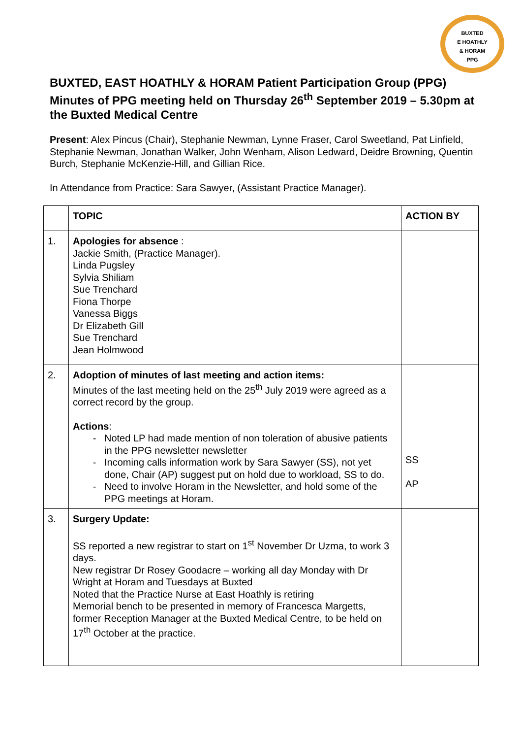BUXTED
E HOATHLY
& HORAM
PPG
BUXTED, EAST HOATHLY & HORAM Patient Participation Group (PPG) Minutes of PPG meeting held on Thursday 26<sup>th</sup> September 2019 – 5.30pm at the Buxted Medical Centre
Present: Alex Pincus (Chair), Stephanie Newman, Lynne Fraser, Carol Sweetland, Pat Linfield, Stephanie Newman, Jonathan Walker, John Wenham, Alison Ledward, Deidre Browning, Quentin Burch, Stephanie McKenzie-Hill, and Gillian Rice.
In Attendance from Practice: Sara Sawyer, (Assistant Practice Manager).
| | TOPIC | ACTION BY |
| --- | --- | --- |
| 1. | Apologies for absence : Jackie Smith, (Practice Manager). Linda Pugsley Sylvia Shiliam Sue Trenchard Fiona Thorpe Vanessa Biggs Dr Elizabeth Gill Sue Trenchard Jean Holmwood | |
| 2. | Adoption of minutes of last meeting and action items: Minutes of the last meeting held on the 25<sup>th</sup> July 2019 were agreed as a correct record by the group. Actions : Noted LP had made mention of non toleration of abusive patients in the PPG newsletter newsletter Incoming calls information work by Sara Sawyer (SS), not yet done, Chair (AP) suggest put on hold due to workload, SS to do. Need to involve Horam in the Newsletter, and hold some of the PPG meetings at Horam. | SS AP |
| 3. | Surgery Update: SS reported a new registrar to start on 1<sup>st</sup> November Dr Uzma, to work 3 days. New registrar Dr Rosey Goodacre – working all day Monday with Dr Wright at Horam and Tuesdays at Buxted Noted that the Practice Nurse at East Hoathly is retiring Memorial bench to be presented in memory of Francesca Margetts, former Reception Manager at the Buxted Medical Centre, to be held on 17<sup>th</sup> October at the practice. | |